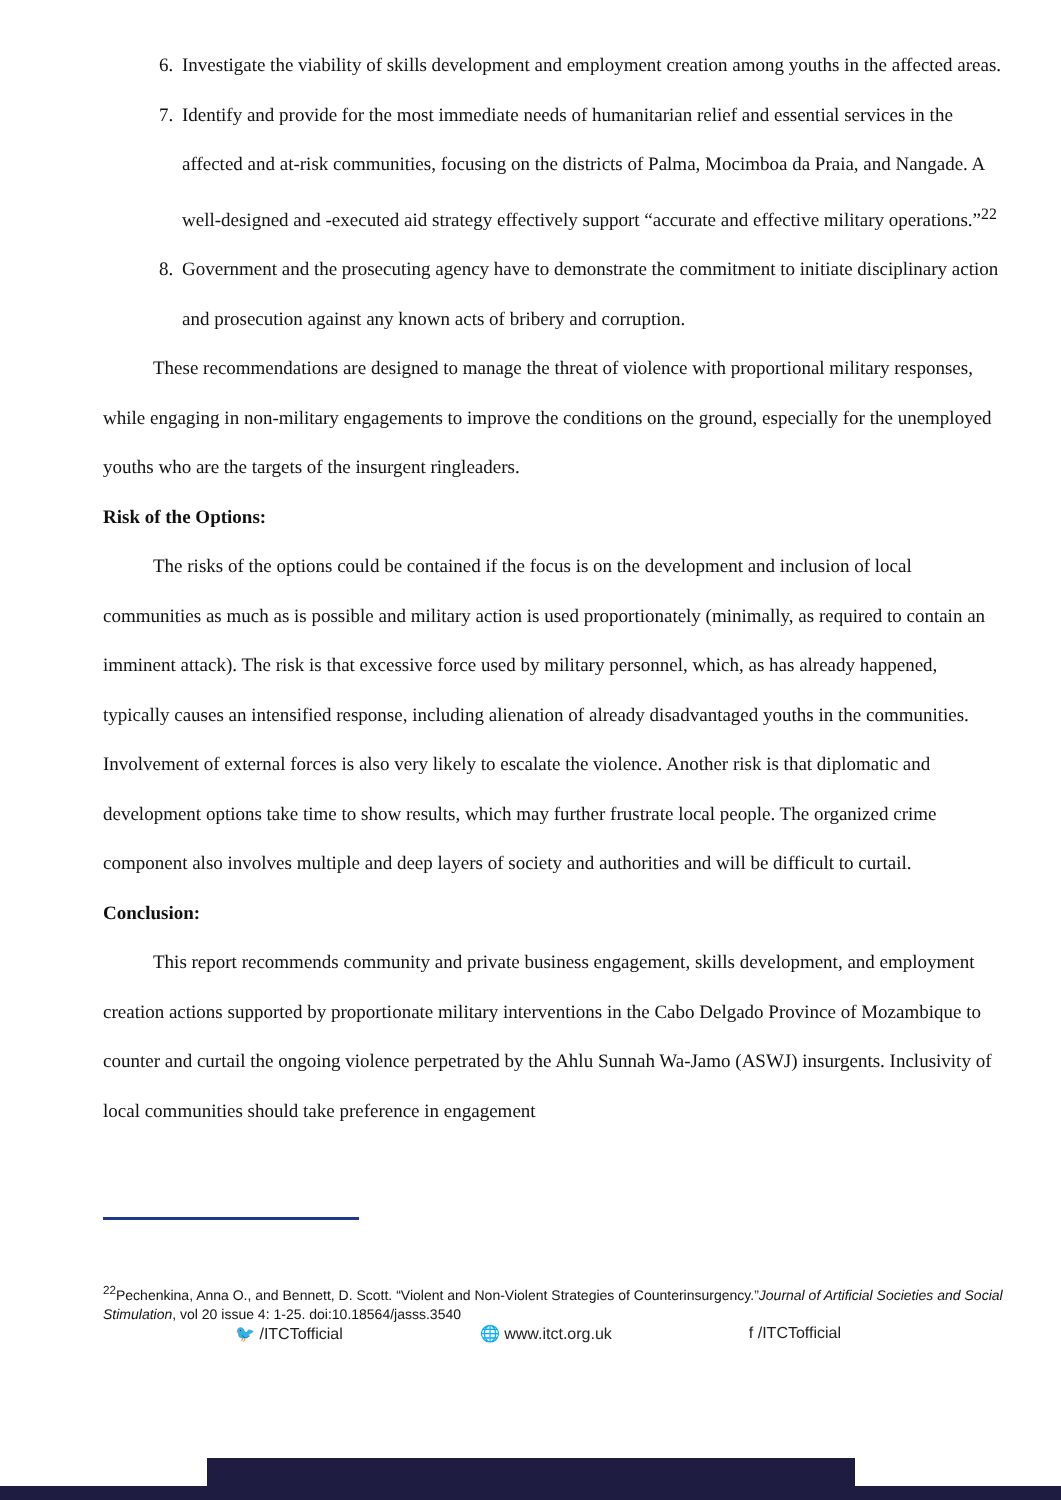6. Investigate the viability of skills development and employment creation among youths in the affected areas.
7. Identify and provide for the most immediate needs of humanitarian relief and essential services in the affected and at-risk communities, focusing on the districts of Palma, Mocimboa da Praia, and Nangade. A well-designed and -executed aid strategy effectively support “accurate and effective military operations.”<sup>22</sup>
8. Government and the prosecuting agency have to demonstrate the commitment to initiate disciplinary action and prosecution against any known acts of bribery and corruption.
These recommendations are designed to manage the threat of violence with proportional military responses, while engaging in non-military engagements to improve the conditions on the ground, especially for the unemployed youths who are the targets of the insurgent ringleaders.
Risk of the Options:
The risks of the options could be contained if the focus is on the development and inclusion of local communities as much as is possible and military action is used proportionately (minimally, as required to contain an imminent attack). The risk is that excessive force used by military personnel, which, as has already happened, typically causes an intensified response, including alienation of already disadvantaged youths in the communities. Involvement of external forces is also very likely to escalate the violence. Another risk is that diplomatic and development options take time to show results, which may further frustrate local people. The organized crime component also involves multiple and deep layers of society and authorities and will be difficult to curtail.
Conclusion:
This report recommends community and private business engagement, skills development, and employment creation actions supported by proportionate military interventions in the Cabo Delgado Province of Mozambique to counter and curtail the ongoing violence perpetrated by the Ahlu Sunnah Wa-Jamo (ASWJ) insurgents. Inclusivity of local communities should take preference in engagement
<sup>22</sup> Pechenkina, Anna O., and Bennett, D. Scott. “Violent and Non-Violent Strategies of Counterinsurgency.”Journal of Artificial Societies and Social Stimulation, vol 20 issue 4: 1-25. doi:10.18564/jasss.3540
🐦 /ITCTofficial 🌐 www.itct.org.uk f /ITCTofficial